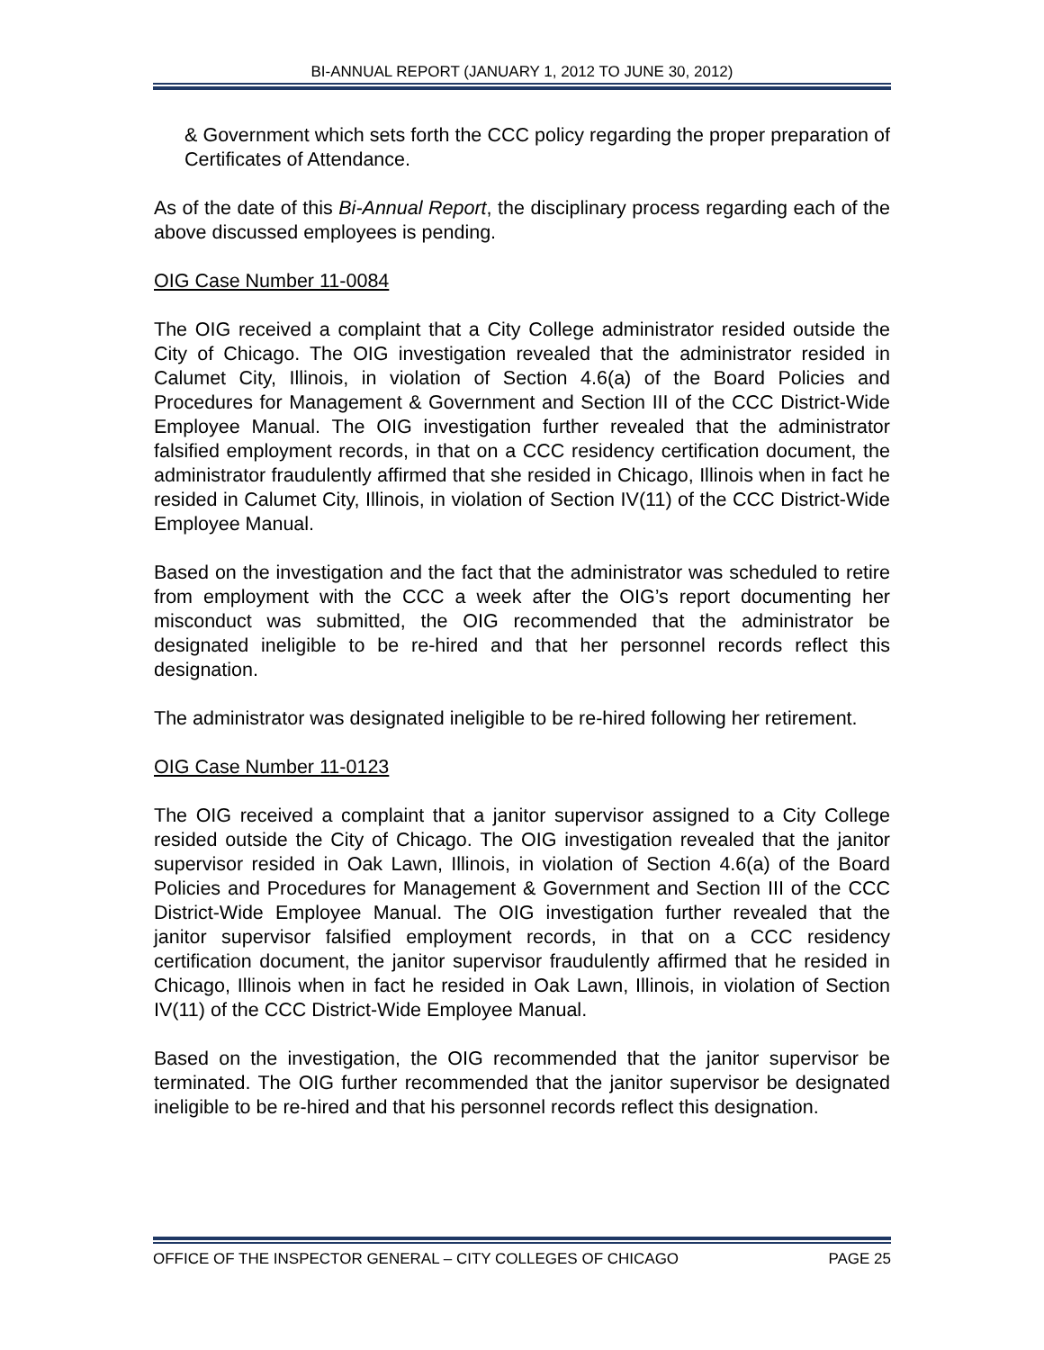BI-ANNUAL REPORT (JANUARY 1, 2012 TO JUNE 30, 2012)
& Government which sets forth the CCC policy regarding the proper preparation of Certificates of Attendance.
As of the date of this Bi-Annual Report, the disciplinary process regarding each of the above discussed employees is pending.
OIG Case Number 11-0084
The OIG received a complaint that a City College administrator resided outside the City of Chicago. The OIG investigation revealed that the administrator resided in Calumet City, Illinois, in violation of Section 4.6(a) of the Board Policies and Procedures for Management & Government and Section III of the CCC District-Wide Employee Manual. The OIG investigation further revealed that the administrator falsified employment records, in that on a CCC residency certification document, the administrator fraudulently affirmed that she resided in Chicago, Illinois when in fact he resided in Calumet City, Illinois, in violation of Section IV(11) of the CCC District-Wide Employee Manual.
Based on the investigation and the fact that the administrator was scheduled to retire from employment with the CCC a week after the OIG’s report documenting her misconduct was submitted, the OIG recommended that the administrator be designated ineligible to be re-hired and that her personnel records reflect this designation.
The administrator was designated ineligible to be re-hired following her retirement.
OIG Case Number 11-0123
The OIG received a complaint that a janitor supervisor assigned to a City College resided outside the City of Chicago. The OIG investigation revealed that the janitor supervisor resided in Oak Lawn, Illinois, in violation of Section 4.6(a) of the Board Policies and Procedures for Management & Government and Section III of the CCC District-Wide Employee Manual. The OIG investigation further revealed that the janitor supervisor falsified employment records, in that on a CCC residency certification document, the janitor supervisor fraudulently affirmed that he resided in Chicago, Illinois when in fact he resided in Oak Lawn, Illinois, in violation of Section IV(11) of the CCC District-Wide Employee Manual.
Based on the investigation, the OIG recommended that the janitor supervisor be terminated. The OIG further recommended that the janitor supervisor be designated ineligible to be re-hired and that his personnel records reflect this designation.
OFFICE OF THE INSPECTOR GENERAL – CITY COLLEGES OF CHICAGO PAGE 25